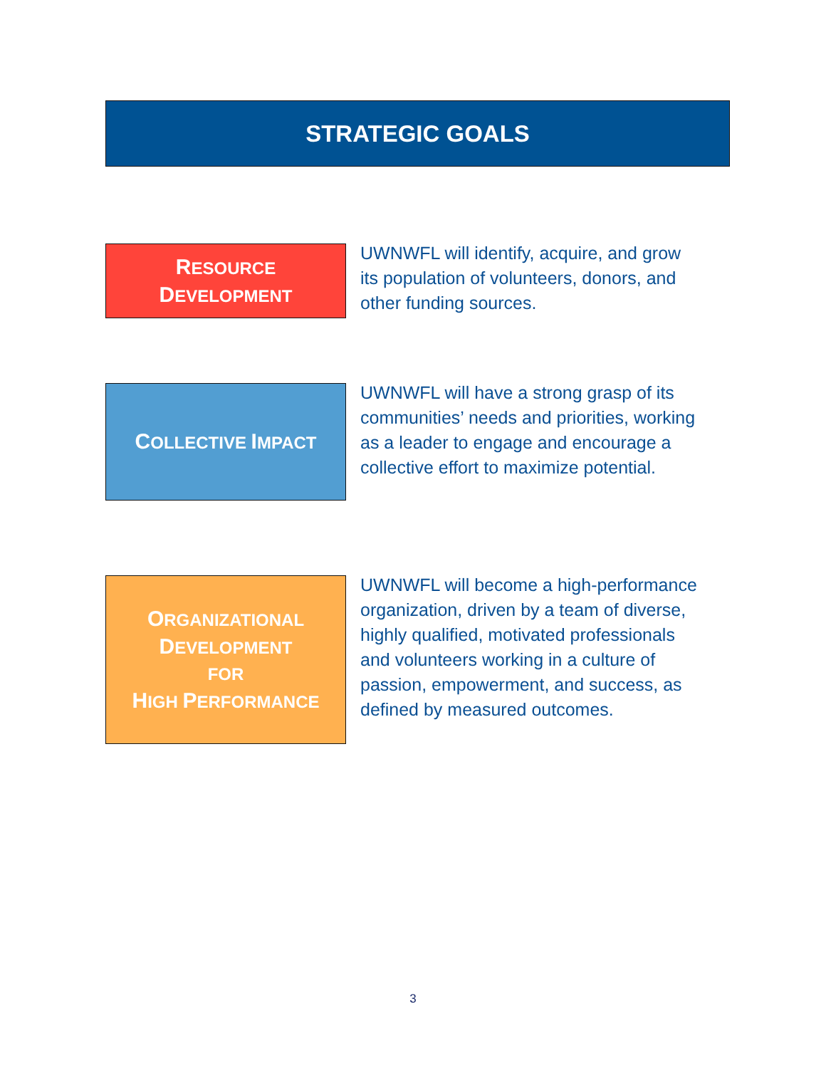STRATEGIC GOALS
RESOURCE
DEVELOPMENT
UWNWFL will identify, acquire, and grow its population of volunteers, donors, and other funding sources.
COLLECTIVE IMPACT
UWNWFL will have a strong grasp of its communities’ needs and priorities, working as a leader to engage and encourage a collective effort to maximize potential.
ORGANIZATIONAL
DEVELOPMENT
FOR
HIGH PERFORMANCE
UWNWFL will become a high-performance organization, driven by a team of diverse, highly qualified, motivated professionals and volunteers working in a culture of passion, empowerment, and success, as defined by measured outcomes.
3